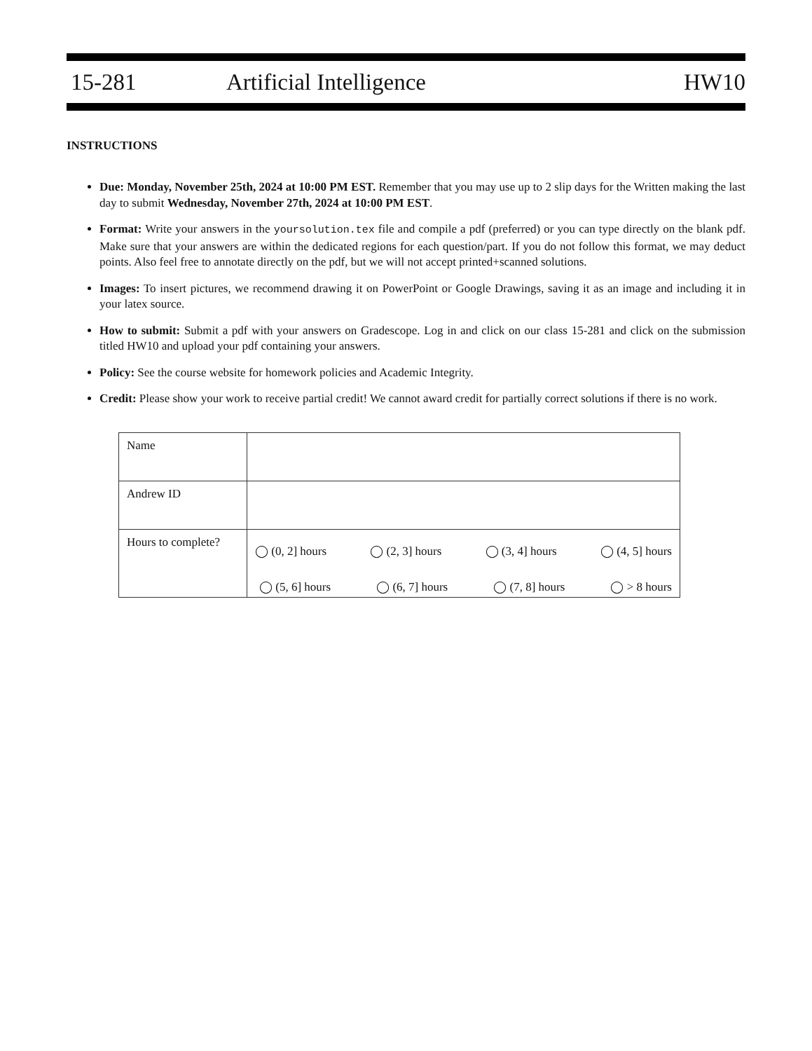15-281 Artificial Intelligence HW10
INSTRUCTIONS
Due: Monday, November 25th, 2024 at 10:00 PM EST. Remember that you may use up to 2 slip days for the Written making the last day to submit Wednesday, November 27th, 2024 at 10:00 PM EST.
Format: Write your answers in the yoursolution.tex file and compile a pdf (preferred) or you can type directly on the blank pdf. Make sure that your answers are within the dedicated regions for each question/part. If you do not follow this format, we may deduct points. Also feel free to annotate directly on the pdf, but we will not accept printed+scanned solutions.
Images: To insert pictures, we recommend drawing it on PowerPoint or Google Drawings, saving it as an image and including it in your latex source.
How to submit: Submit a pdf with your answers on Gradescope. Log in and click on our class 15-281 and click on the submission titled HW10 and upload your pdf containing your answers.
Policy: See the course website for homework policies and Academic Integrity.
Credit: Please show your work to receive partial credit! We cannot award credit for partially correct solutions if there is no work.
| Name | |
| Andrew ID | |
| Hours to complete? | ◯ (0, 2] hours ◯ (2, 3] hours ◯ (3, 4] hours ◯ (4, 5] hours ◯ (5, 6] hours ◯ (6, 7] hours ◯ (7, 8] hours ◯ > 8 hours |